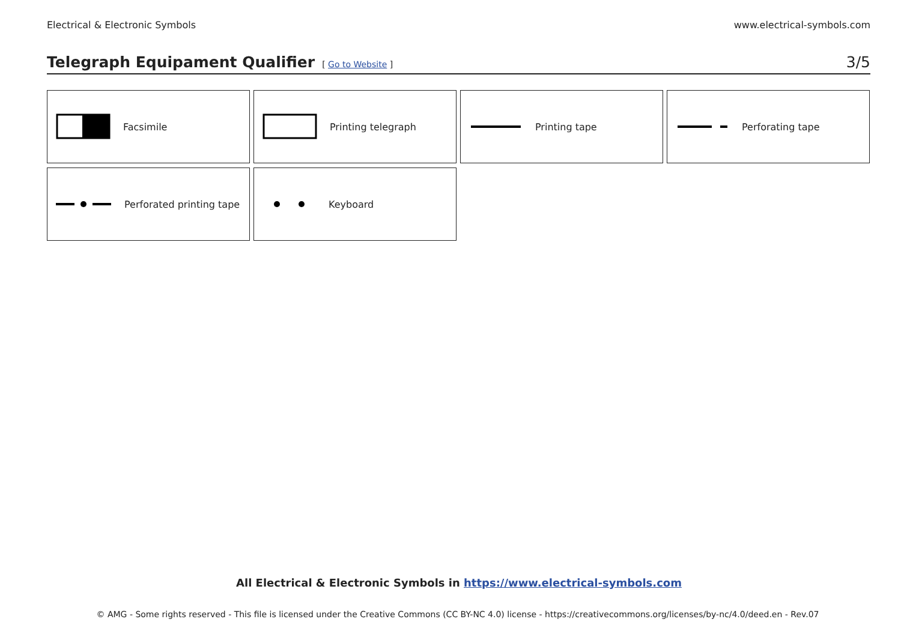Electrical & Electronic Symbols www.electrical-symbols.com
Telegraph Equipament Qualifier
[ Go to Website ] 3/5
Facsimile
Printing telegraph
Printing tape
Perforating tape
Perforated printing tape
Keyboard
All Electrical & Electronic Symbols in https://www.electrical-symbols.com
© AMG - Some rights reserved - This file is licensed under the Creative Commons (CC BY-NC 4.0) license - https://creativecommons.org/licenses/by-nc/4.0/deed.en - Rev.07